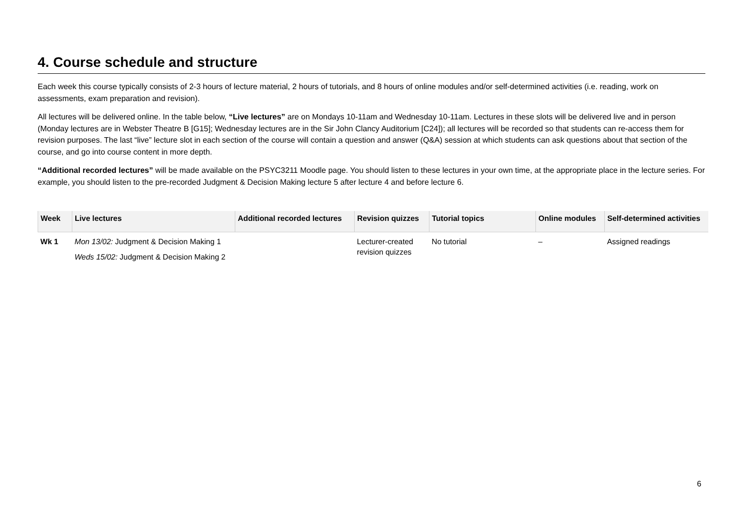4. Course schedule and structure
Each week this course typically consists of 2-3 hours of lecture material, 2 hours of tutorials, and 8 hours of online modules and/or self-determined activities (i.e. reading, work on assessments, exam preparation and revision).
All lectures will be delivered online. In the table below, “Live lectures” are on Mondays 10-11am and Wednesday 10-11am. Lectures in these slots will be delivered live and in person (Monday lectures are in Webster Theatre B [G15]; Wednesday lectures are in the Sir John Clancy Auditorium [C24]); all lectures will be recorded so that students can re-access them for revision purposes. The last “live” lecture slot in each section of the course will contain a question and answer (Q&A) session at which students can ask questions about that section of the course, and go into course content in more depth.
“Additional recorded lectures” will be made available on the PSYC3211 Moodle page. You should listen to these lectures in your own time, at the appropriate place in the lecture series. For example, you should listen to the pre-recorded Judgment & Decision Making lecture 5 after lecture 4 and before lecture 6.
| Week | Live lectures | Additional recorded lectures | Revision quizzes | Tutorial topics | Online modules | Self-determined activities |
| --- | --- | --- | --- | --- | --- | --- |
| Wk 1 | Mon 13/02: Judgment & Decision Making 1 Weds 15/02: Judgment & Decision Making 2 | | Lecturer-created revision quizzes | No tutorial | – | Assigned readings |
6